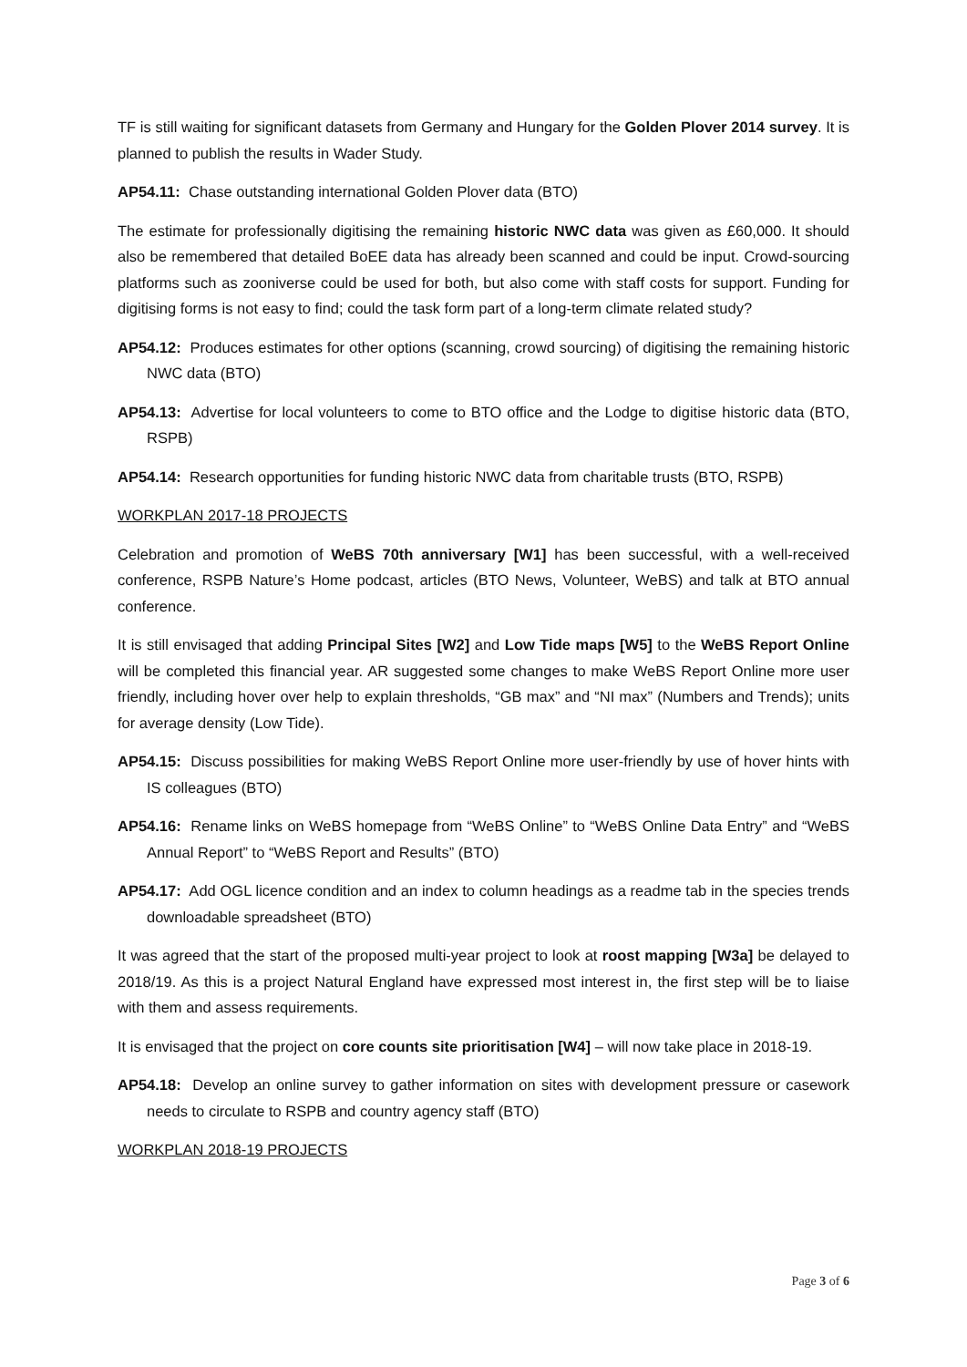TF is still waiting for significant datasets from Germany and Hungary for the Golden Plover 2014 survey. It is planned to publish the results in Wader Study.
AP54.11: Chase outstanding international Golden Plover data (BTO)
The estimate for professionally digitising the remaining historic NWC data was given as £60,000. It should also be remembered that detailed BoEE data has already been scanned and could be input. Crowd-sourcing platforms such as zooniverse could be used for both, but also come with staff costs for support. Funding for digitising forms is not easy to find; could the task form part of a long-term climate related study?
AP54.12: Produces estimates for other options (scanning, crowd sourcing) of digitising the remaining historic NWC data (BTO)
AP54.13: Advertise for local volunteers to come to BTO office and the Lodge to digitise historic data (BTO, RSPB)
AP54.14: Research opportunities for funding historic NWC data from charitable trusts (BTO, RSPB)
WORKPLAN 2017-18 PROJECTS
Celebration and promotion of WeBS 70th anniversary [W1] has been successful, with a well-received conference, RSPB Nature’s Home podcast, articles (BTO News, Volunteer, WeBS) and talk at BTO annual conference.
It is still envisaged that adding Principal Sites [W2] and Low Tide maps [W5] to the WeBS Report Online will be completed this financial year. AR suggested some changes to make WeBS Report Online more user friendly, including hover over help to explain thresholds, “GB max” and “NI max” (Numbers and Trends); units for average density (Low Tide).
AP54.15: Discuss possibilities for making WeBS Report Online more user-friendly by use of hover hints with IS colleagues (BTO)
AP54.16: Rename links on WeBS homepage from “WeBS Online” to “WeBS Online Data Entry” and “WeBS Annual Report” to “WeBS Report and Results” (BTO)
AP54.17: Add OGL licence condition and an index to column headings as a readme tab in the species trends downloadable spreadsheet (BTO)
It was agreed that the start of the proposed multi-year project to look at roost mapping [W3a] be delayed to 2018/19. As this is a project Natural England have expressed most interest in, the first step will be to liaise with them and assess requirements.
It is envisaged that the project on core counts site prioritisation [W4] – will now take place in 2018-19.
AP54.18: Develop an online survey to gather information on sites with development pressure or casework needs to circulate to RSPB and country agency staff (BTO)
WORKPLAN 2018-19 PROJECTS
Page 3 of 6